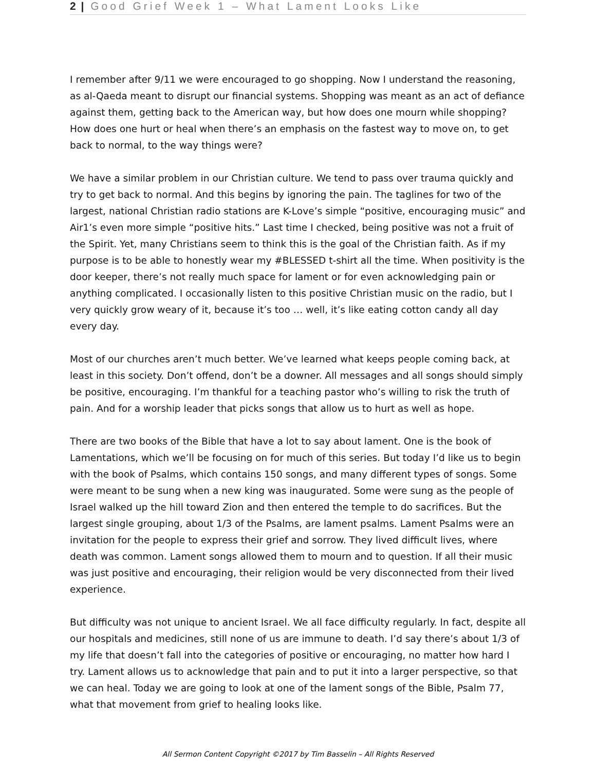2 | Good Grief Week 1 – What Lament Looks Like
I remember after 9/11 we were encouraged to go shopping. Now I understand the reasoning, as al-Qaeda meant to disrupt our financial systems. Shopping was meant as an act of defiance against them, getting back to the American way, but how does one mourn while shopping? How does one hurt or heal when there’s an emphasis on the fastest way to move on, to get back to normal, to the way things were?
We have a similar problem in our Christian culture. We tend to pass over trauma quickly and try to get back to normal. And this begins by ignoring the pain. The taglines for two of the largest, national Christian radio stations are K-Love’s simple “positive, encouraging music” and Air1’s even more simple “positive hits.” Last time I checked, being positive was not a fruit of the Spirit. Yet, many Christians seem to think this is the goal of the Christian faith. As if my purpose is to be able to honestly wear my #BLESSED t-shirt all the time. When positivity is the door keeper, there’s not really much space for lament or for even acknowledging pain or anything complicated. I occasionally listen to this positive Christian music on the radio, but I very quickly grow weary of it, because it’s too … well, it’s like eating cotton candy all day every day.
Most of our churches aren’t much better. We’ve learned what keeps people coming back, at least in this society. Don’t offend, don’t be a downer. All messages and all songs should simply be positive, encouraging. I’m thankful for a teaching pastor who’s willing to risk the truth of pain. And for a worship leader that picks songs that allow us to hurt as well as hope.
There are two books of the Bible that have a lot to say about lament. One is the book of Lamentations, which we’ll be focusing on for much of this series. But today I’d like us to begin with the book of Psalms, which contains 150 songs, and many different types of songs. Some were meant to be sung when a new king was inaugurated. Some were sung as the people of Israel walked up the hill toward Zion and then entered the temple to do sacrifices. But the largest single grouping, about 1/3 of the Psalms, are lament psalms. Lament Psalms were an invitation for the people to express their grief and sorrow. They lived difficult lives, where death was common. Lament songs allowed them to mourn and to question. If all their music was just positive and encouraging, their religion would be very disconnected from their lived experience.
But difficulty was not unique to ancient Israel. We all face difficulty regularly. In fact, despite all our hospitals and medicines, still none of us are immune to death. I’d say there’s about 1/3 of my life that doesn’t fall into the categories of positive or encouraging, no matter how hard I try. Lament allows us to acknowledge that pain and to put it into a larger perspective, so that we can heal. Today we are going to look at one of the lament songs of the Bible, Psalm 77, what that movement from grief to healing looks like.
All Sermon Content Copyright ©2017 by Tim Basselin – All Rights Reserved